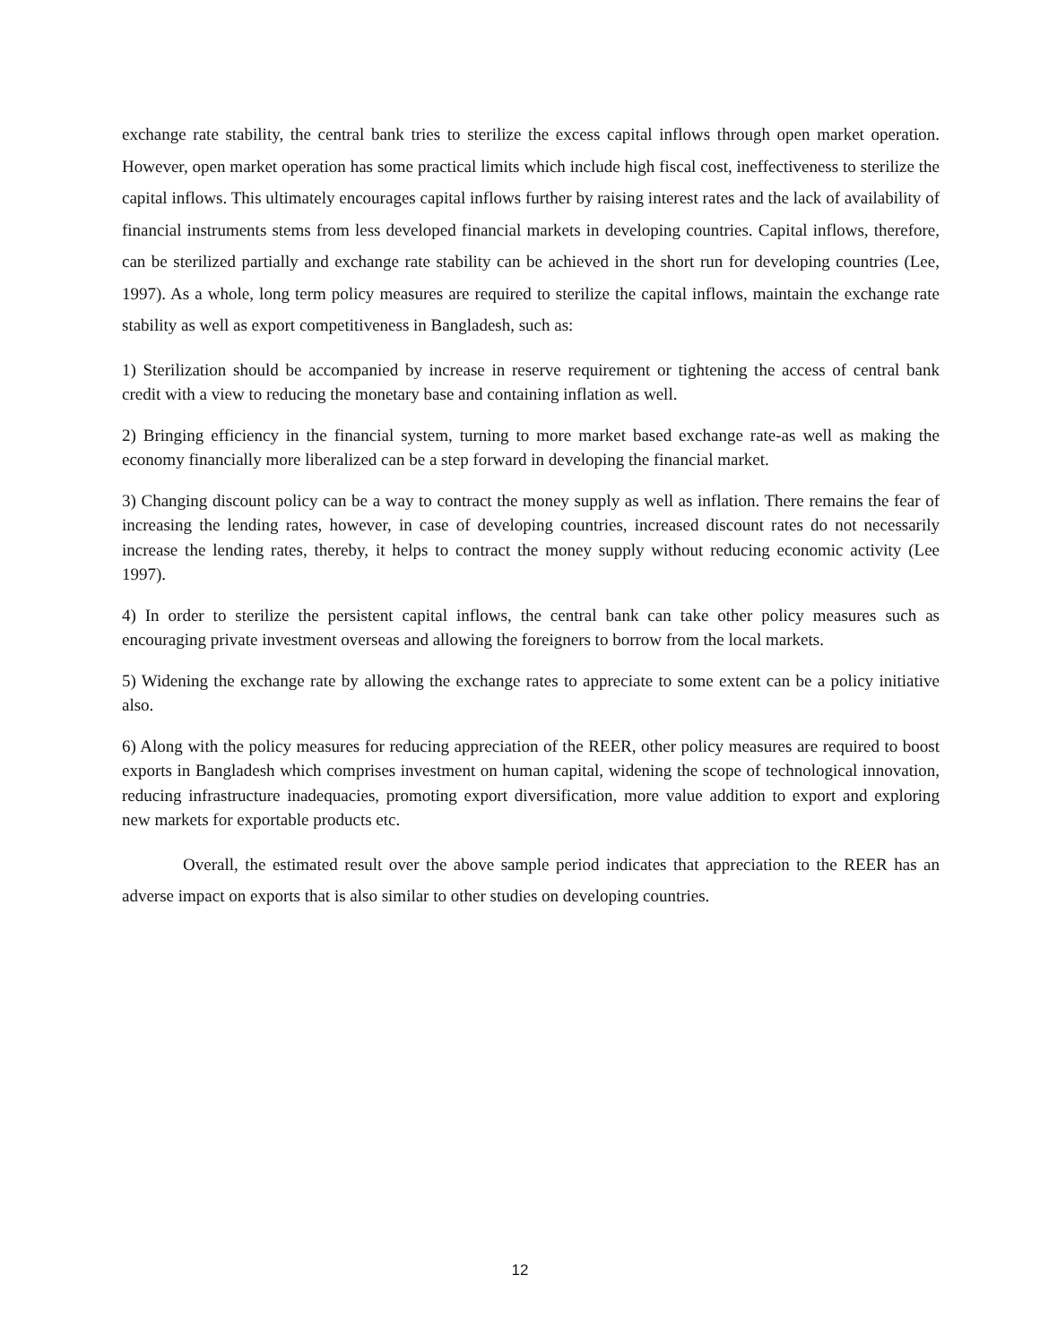exchange rate stability, the central bank tries to sterilize the excess capital inflows through open market operation. However, open market operation has some practical limits which include high fiscal cost, ineffectiveness to sterilize the capital inflows. This ultimately encourages capital inflows further by raising interest rates and the lack of availability of financial instruments stems from less developed financial markets in developing countries. Capital inflows, therefore, can be sterilized partially and exchange rate stability can be achieved in the short run for developing countries (Lee, 1997). As a whole, long term policy measures are required to sterilize the capital inflows, maintain the exchange rate stability as well as export competitiveness in Bangladesh, such as:
1) Sterilization should be accompanied by increase in reserve requirement or tightening the access of central bank credit with a view to reducing the monetary base and containing inflation as well.
2) Bringing efficiency in the financial system, turning to more market based exchange rate-as well as making the economy financially more liberalized can be a step forward in developing the financial market.
3) Changing discount policy can be a way to contract the money supply as well as inflation. There remains the fear of increasing the lending rates, however, in case of developing countries, increased discount rates do not necessarily increase the lending rates, thereby, it helps to contract the money supply without reducing economic activity (Lee 1997).
4) In order to sterilize the persistent capital inflows, the central bank can take other policy measures such as encouraging private investment overseas and allowing the foreigners to borrow from the local markets.
5) Widening the exchange rate by allowing the exchange rates to appreciate to some extent can be a policy initiative also.
6) Along with the policy measures for reducing appreciation of the REER, other policy measures are required to boost exports in Bangladesh which comprises investment on human capital, widening the scope of technological innovation, reducing infrastructure inadequacies, promoting export diversification, more value addition to export and exploring new markets for exportable products etc.
Overall, the estimated result over the above sample period indicates that appreciation to the REER has an adverse impact on exports that is also similar to other studies on developing countries.
12